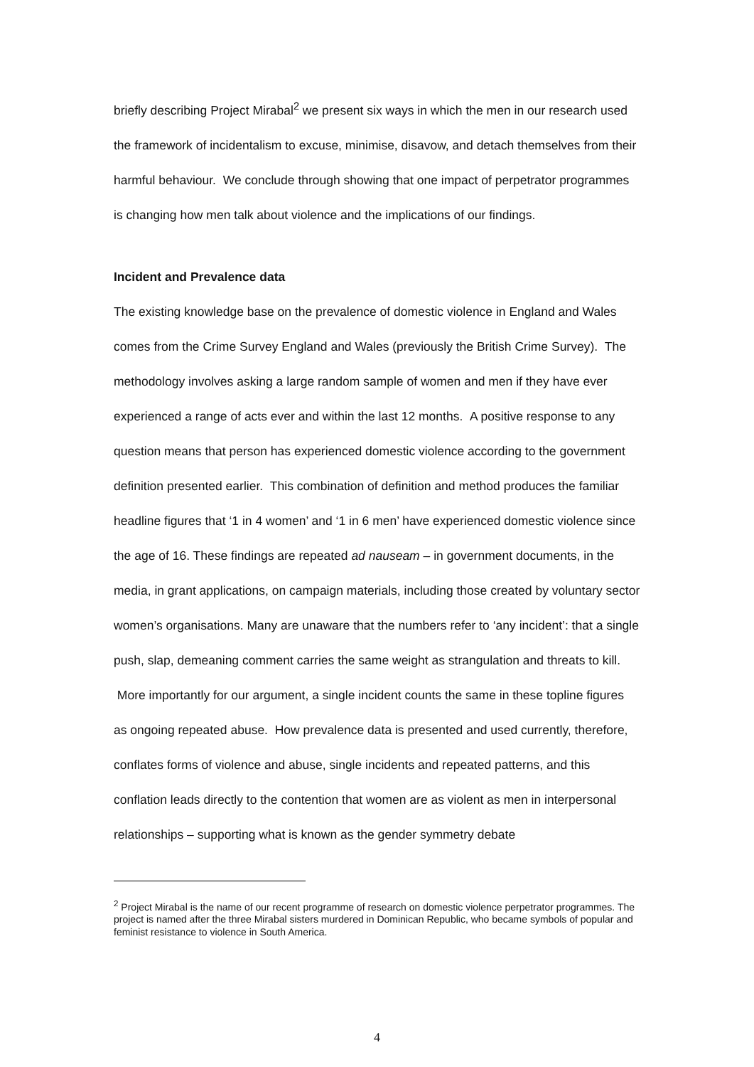briefly describing Project Mirabal<sup>2</sup> we present six ways in which the men in our research used the framework of incidentalism to excuse, minimise, disavow, and detach themselves from their harmful behaviour. We conclude through showing that one impact of perpetrator programmes is changing how men talk about violence and the implications of our findings.
Incident and Prevalence data
The existing knowledge base on the prevalence of domestic violence in England and Wales comes from the Crime Survey England and Wales (previously the British Crime Survey). The methodology involves asking a large random sample of women and men if they have ever experienced a range of acts ever and within the last 12 months. A positive response to any question means that person has experienced domestic violence according to the government definition presented earlier. This combination of definition and method produces the familiar headline figures that ‘1 in 4 women’ and ‘1 in 6 men’ have experienced domestic violence since the age of 16. These findings are repeated ad nauseam – in government documents, in the media, in grant applications, on campaign materials, including those created by voluntary sector women’s organisations. Many are unaware that the numbers refer to ‘any incident’: that a single push, slap, demeaning comment carries the same weight as strangulation and threats to kill. More importantly for our argument, a single incident counts the same in these topline figures as ongoing repeated abuse. How prevalence data is presented and used currently, therefore, conflates forms of violence and abuse, single incidents and repeated patterns, and this conflation leads directly to the contention that women are as violent as men in interpersonal relationships – supporting what is known as the gender symmetry debate
<sup>2</sup> Project Mirabal is the name of our recent programme of research on domestic violence perpetrator programmes. The project is named after the three Mirabal sisters murdered in Dominican Republic, who became symbols of popular and feminist resistance to violence in South America.
4